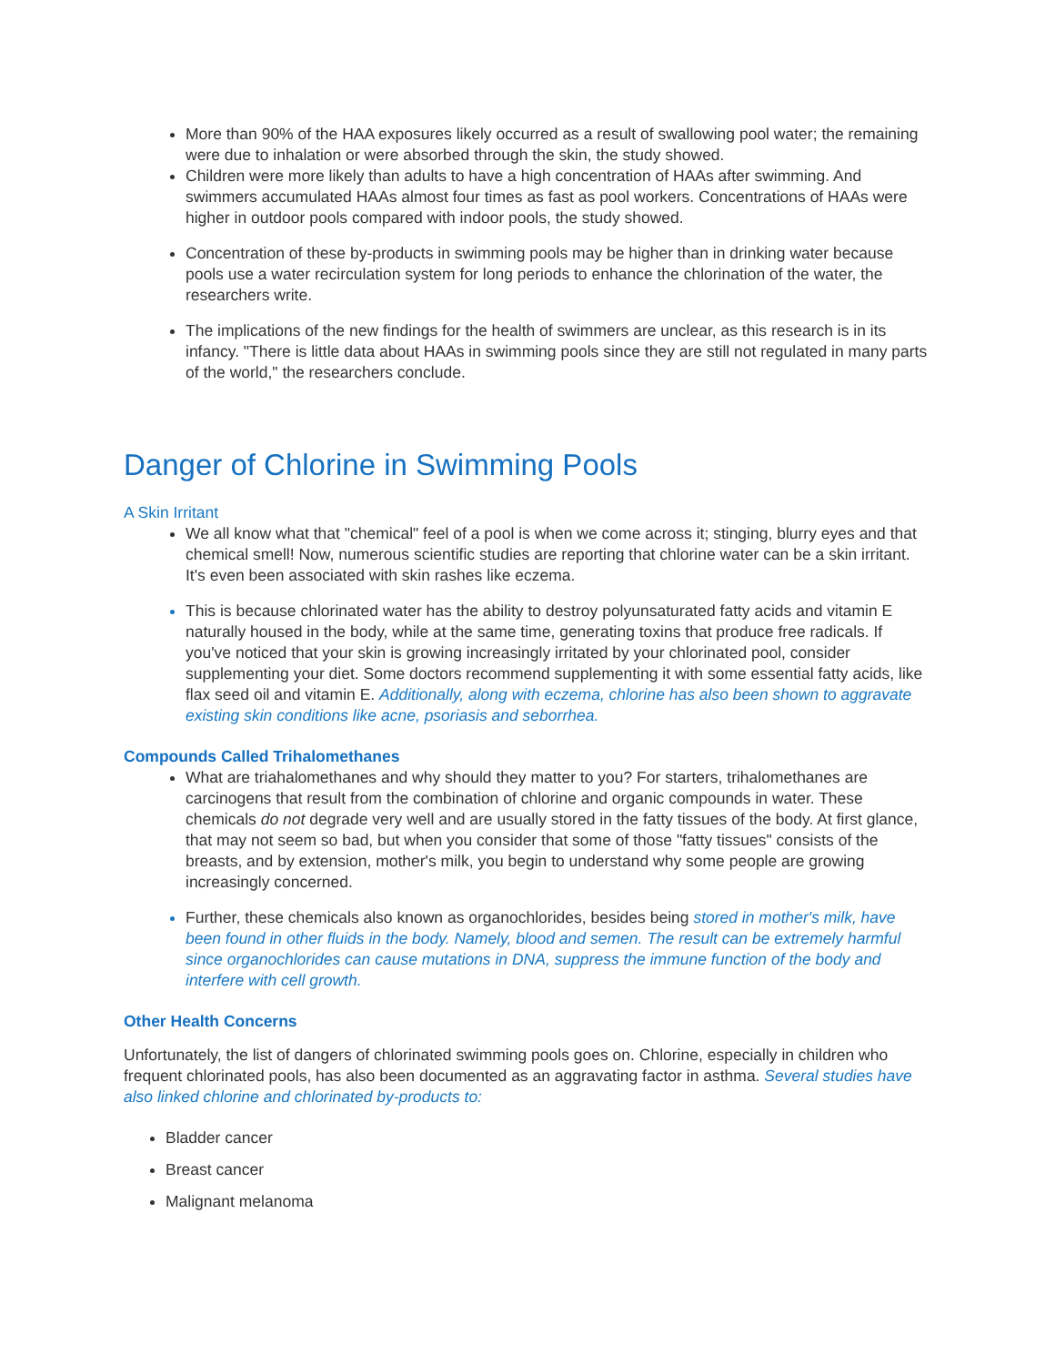More than 90% of the HAA exposures likely occurred as a result of swallowing pool water; the remaining were due to inhalation or were absorbed through the skin, the study showed.
Children were more likely than adults to have a high concentration of HAAs after swimming. And swimmers accumulated HAAs almost four times as fast as pool workers. Concentrations of HAAs were higher in outdoor pools compared with indoor pools, the study showed.
Concentration of these by-products in swimming pools may be higher than in drinking water because pools use a water recirculation system for long periods to enhance the chlorination of the water, the researchers write.
The implications of the new findings for the health of swimmers are unclear, as this research is in its infancy. "There is little data about HAAs in swimming pools since they are still not regulated in many parts of the world," the researchers conclude.
Danger of Chlorine in Swimming Pools
A Skin Irritant
We all know what that "chemical" feel of a pool is when we come across it; stinging, blurry eyes and that chemical smell! Now, numerous scientific studies are reporting that chlorine water can be a skin irritant. It's even been associated with skin rashes like eczema.
This is because chlorinated water has the ability to destroy polyunsaturated fatty acids and vitamin E naturally housed in the body, while at the same time, generating toxins that produce free radicals. If you've noticed that your skin is growing increasingly irritated by your chlorinated pool, consider supplementing your diet. Some doctors recommend supplementing it with some essential fatty acids, like flax seed oil and vitamin E. Additionally, along with eczema, chlorine has also been shown to aggravate existing skin conditions like acne, psoriasis and seborrhea.
Compounds Called Trihalomethanes
What are triahalomethanes and why should they matter to you? For starters, trihalomethanes are carcinogens that result from the combination of chlorine and organic compounds in water. These chemicals do not degrade very well and are usually stored in the fatty tissues of the body. At first glance, that may not seem so bad, but when you consider that some of those "fatty tissues" consists of the breasts, and by extension, mother's milk, you begin to understand why some people are growing increasingly concerned.
Further, these chemicals also known as organochlorides, besides being stored in mother's milk, have been found in other fluids in the body. Namely, blood and semen. The result can be extremely harmful since organochlorides can cause mutations in DNA, suppress the immune function of the body and interfere with cell growth.
Other Health Concerns
Unfortunately, the list of dangers of chlorinated swimming pools goes on. Chlorine, especially in children who frequent chlorinated pools, has also been documented as an aggravating factor in asthma. Several studies have also linked chlorine and chlorinated by-products to:
Bladder cancer
Breast cancer
Malignant melanoma